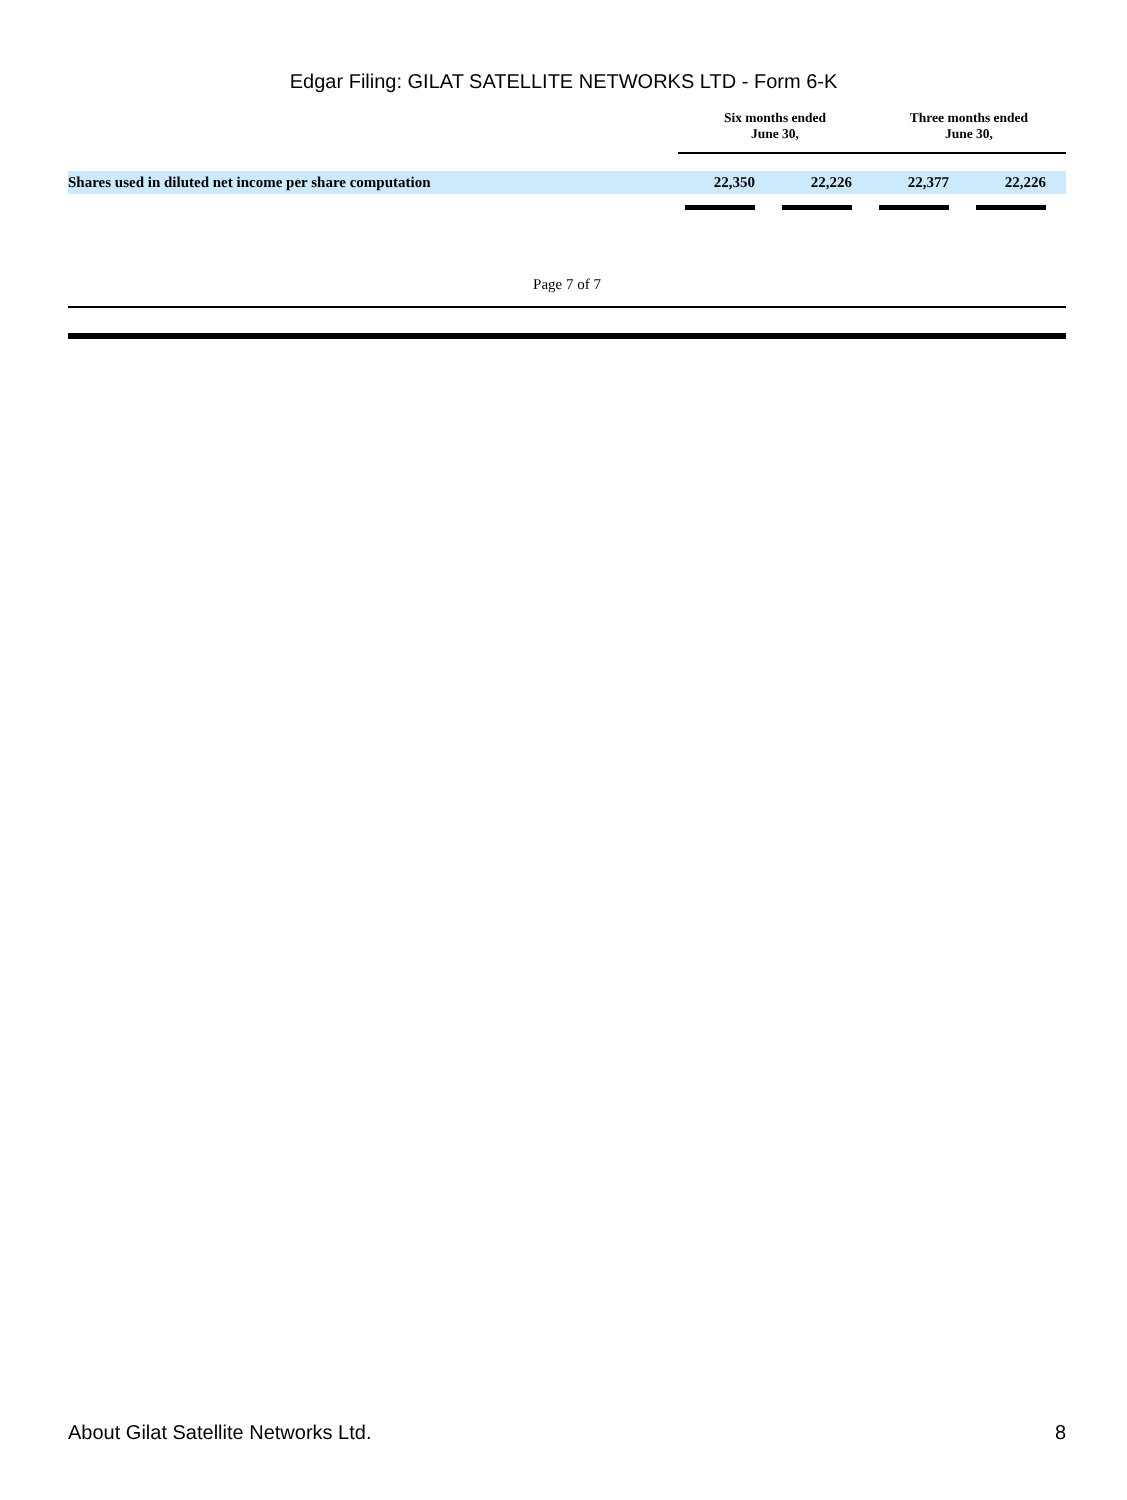Edgar Filing: GILAT SATELLITE NETWORKS LTD - Form 6-K
| | Six months ended June 30, | | Three months ended June 30, | |
| Shares used in diluted net income per share computation | 22,350 | 22,226 | 22,377 | 22,226 |
Page 7 of 7
About Gilat Satellite Networks Ltd. 8